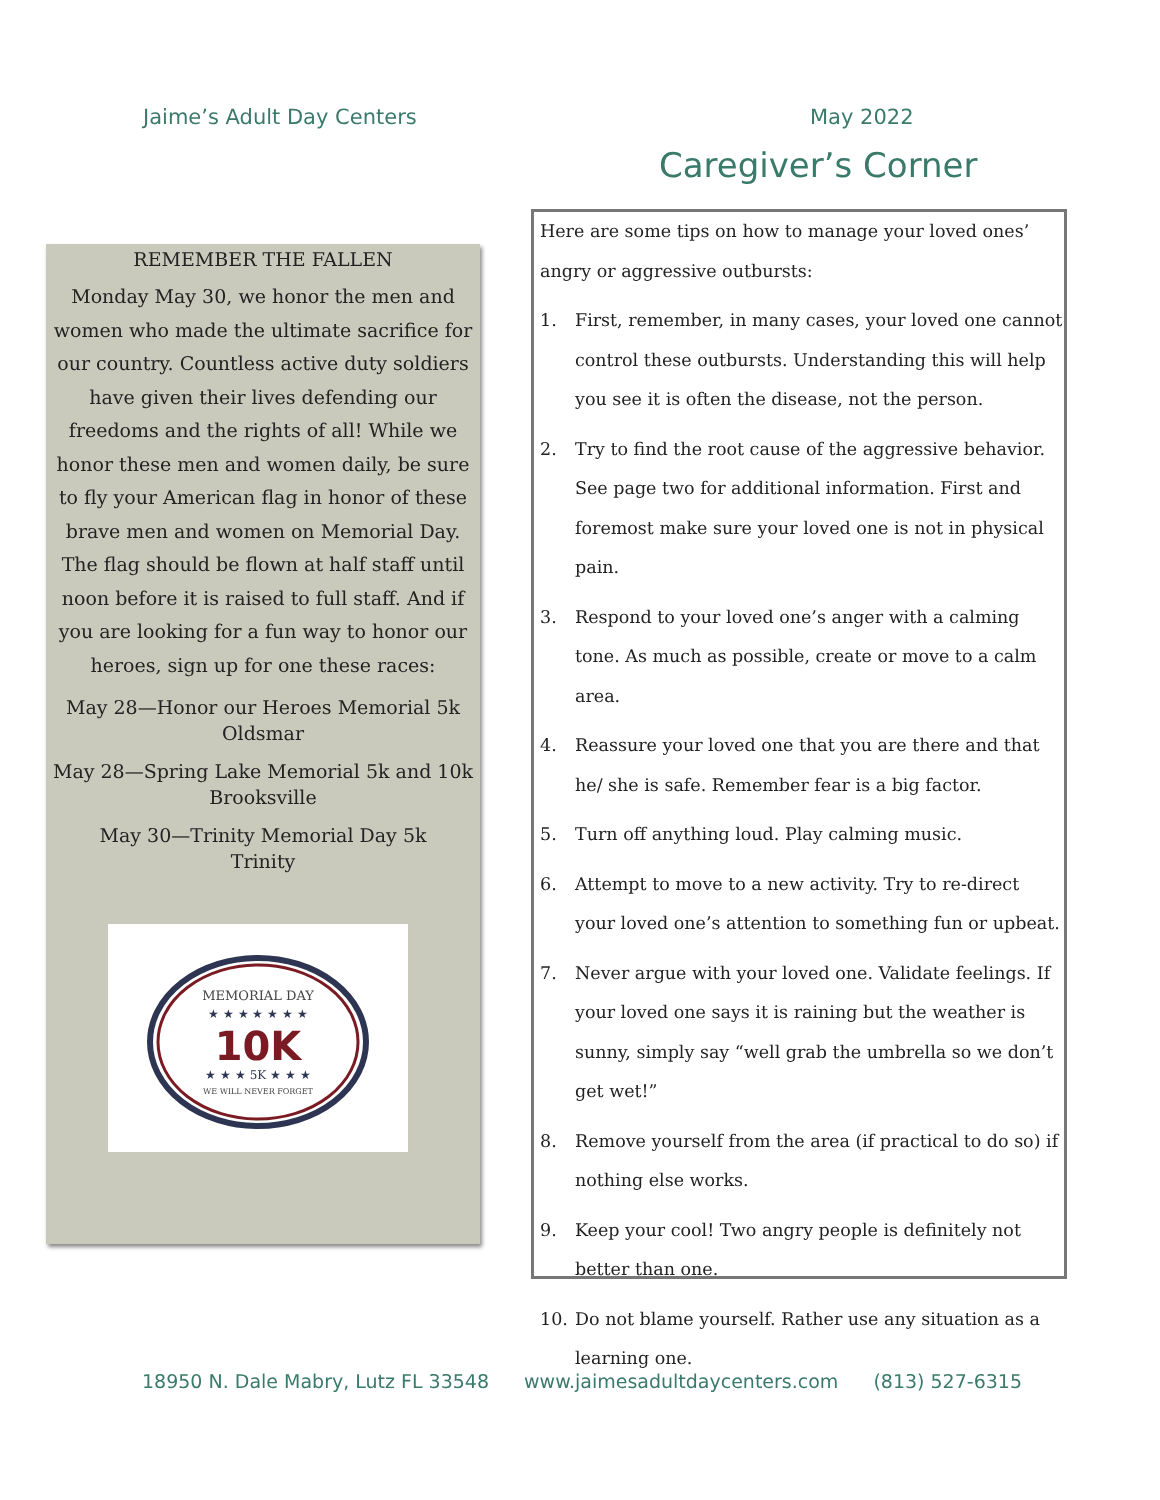Jaime’s Adult Day Centers May 2022
Caregiver’s Corner
REMEMBER THE FALLEN
Monday May 30, we honor the men and women who made the ultimate sacrifice for our country. Countless active duty soldiers have given their lives defending our freedoms and the rights of all! While we honor these men and women daily, be sure to fly your American flag in honor of these brave men and women on Memorial Day. The flag should be flown at half staff until noon before it is raised to full staff. And if you are looking for a fun way to honor our heroes, sign up for one these races:
May 28—Honor our Heroes Memorial 5k
Oldsmar
May 28—Spring Lake Memorial 5k and 10k
Brooksville
May 30—Trinity Memorial Day 5k
Trinity
MEMORIAL DAY
★ ★ ★ ★ ★ ★ ★
10K
★ ★ ★ 5K ★ ★ ★
WE WILL NEVER FORGET
Here are some tips on how to manage your loved ones’ angry or aggressive outbursts:
1. First, remember, in many cases, your loved one cannot control these outbursts. Understanding this will help you see it is often the disease, not the person.
2. Try to find the root cause of the aggressive behavior. See page two for additional information. First and foremost make sure your loved one is not in physical pain.
3. Respond to your loved one’s anger with a calming tone. As much as possible, create or move to a calm area.
4. Reassure your loved one that you are there and that he/ she is safe. Remember fear is a big factor.
5. Turn off anything loud. Play calming music.
6. Attempt to move to a new activity. Try to re-direct your loved one’s attention to something fun or upbeat.
7. Never argue with your loved one. Validate feelings. If your loved one says it is raining but the weather is sunny, simply say “well grab the umbrella so we don’t get wet!”
8. Remove yourself from the area (if practical to do so) if nothing else works.
9. Keep your cool! Two angry people is definitely not better than one.
10. Do not blame yourself. Rather use any situation as a learning one.
18950 N. Dale Mabry, Lutz FL 33548 www.jaimesadultdaycenters.com (813) 527-6315